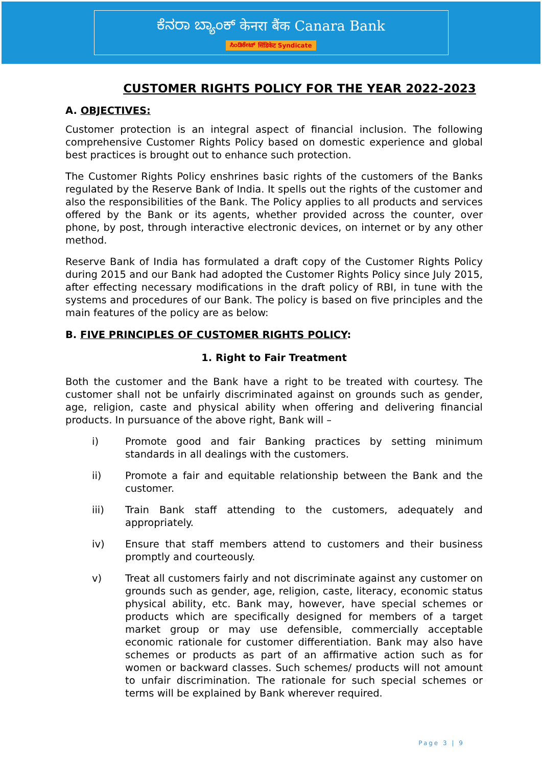ಕೆನರಾ ಬ್ಯಾಂಕ್ केनरा बैंक Canara Bank
ಸಿಂಡಿಕೇಟ್ सिंडिकेट Syndicate
CUSTOMER RIGHTS POLICY FOR THE YEAR 2022-2023
A. OBJECTIVES:
Customer protection is an integral aspect of financial inclusion. The following comprehensive Customer Rights Policy based on domestic experience and global best practices is brought out to enhance such protection.
The Customer Rights Policy enshrines basic rights of the customers of the Banks regulated by the Reserve Bank of India. It spells out the rights of the customer and also the responsibilities of the Bank. The Policy applies to all products and services offered by the Bank or its agents, whether provided across the counter, over phone, by post, through interactive electronic devices, on internet or by any other method.
Reserve Bank of India has formulated a draft copy of the Customer Rights Policy during 2015 and our Bank had adopted the Customer Rights Policy since July 2015, after effecting necessary modifications in the draft policy of RBI, in tune with the systems and procedures of our Bank. The policy is based on five principles and the main features of the policy are as below:
B. FIVE PRINCIPLES OF CUSTOMER RIGHTS POLICY:
1. Right to Fair Treatment
Both the customer and the Bank have a right to be treated with courtesy. The customer shall not be unfairly discriminated against on grounds such as gender, age, religion, caste and physical ability when offering and delivering financial products. In pursuance of the above right, Bank will –
i) Promote good and fair Banking practices by setting minimum standards in all dealings with the customers.
ii) Promote a fair and equitable relationship between the Bank and the customer.
iii) Train Bank staff attending to the customers, adequately and appropriately.
iv) Ensure that staff members attend to customers and their business promptly and courteously.
v) Treat all customers fairly and not discriminate against any customer on grounds such as gender, age, religion, caste, literacy, economic status physical ability, etc. Bank may, however, have special schemes or products which are specifically designed for members of a target market group or may use defensible, commercially acceptable economic rationale for customer differentiation. Bank may also have schemes or products as part of an affirmative action such as for women or backward classes. Such schemes/ products will not amount to unfair discrimination. The rationale for such special schemes or terms will be explained by Bank wherever required.
Page 3 | 9